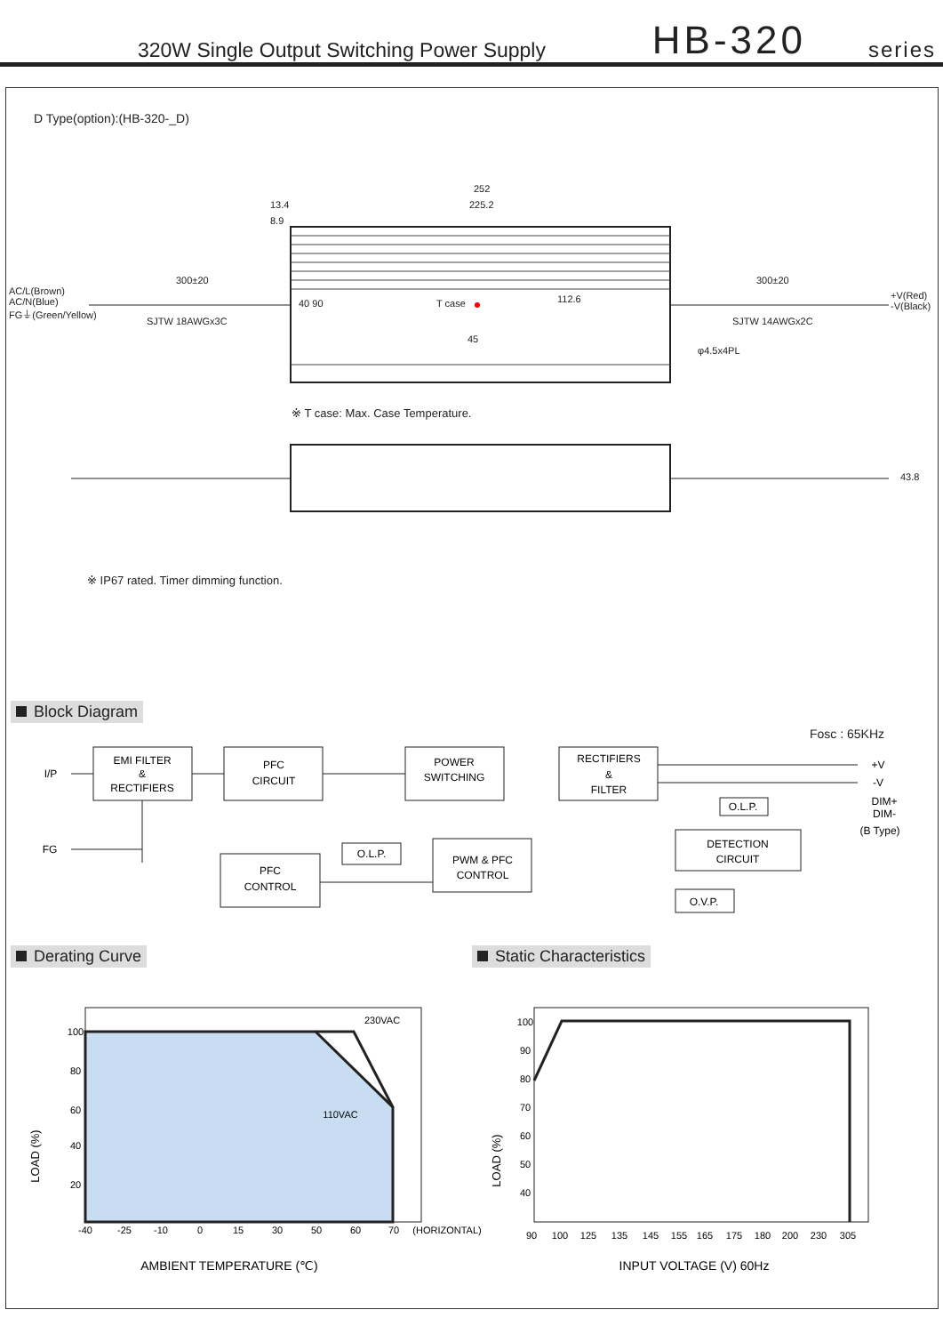320W Single Output Switching Power Supply HB-320 series
D Type(option):(HB-320-_D)
252
225.2
13.4
8.9
300±20 300±20
AC/L(Brown)
AC/N(Blue)
FG⏚(Green/Yellow)
SJTW 18AWGx3C
T case 112.6
+V(Red)
-V(Black)
SJTW 14AWGx2C
φ4.5x4PL
40 90
45
※ T case: Max. Case Temperature.
43.8
※ IP67 rated. Timer dimming function.
Block Diagram
Fosc : 65KHz
EMI FILTER
&
RECTIFIERS
PFC
CIRCUIT
POWER
SWITCHING
RECTIFIERS
&
FILTER
PFC
CONTROL
PWM & PFC
CONTROL
O.L.P.
DETECTION
CIRCUIT
O.V.P.
O.L.P.
I/P
FG
+V
-V
DIM+
DIM-
(B Type)
Derating Curve Static Characteristics
100
80
60
40
20
-40
-25
-10
0
15
30
50
60
70
(HORIZONTAL)
230VAC
110VAC
AMBIENT TEMPERATURE (℃)
LOAD (%)
100
90
80
70
60
50
40
90
100
125
135
145
155
165
175
180
200
230
305
INPUT VOLTAGE (V) 60Hz
LOAD (%)